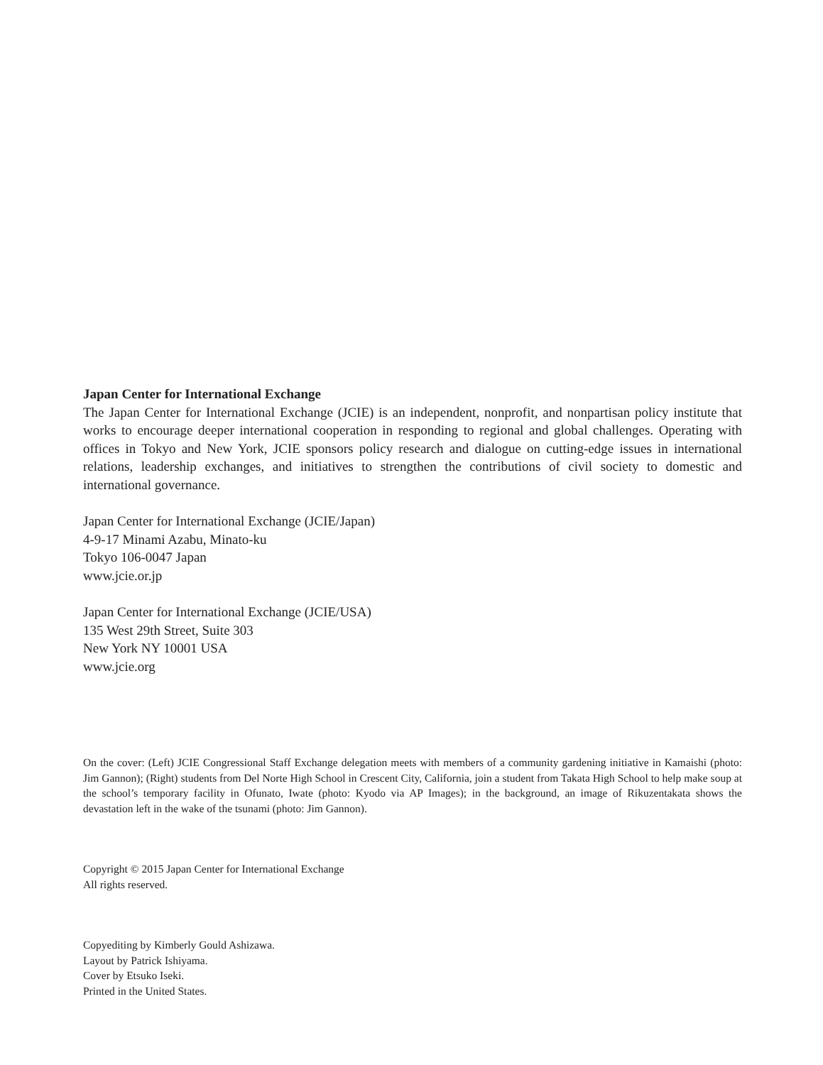Japan Center for International Exchange
The Japan Center for International Exchange (JCIE) is an independent, nonprofit, and nonpartisan policy institute that works to encourage deeper international cooperation in responding to regional and global challenges. Operating with offices in Tokyo and New York, JCIE sponsors policy research and dialogue on cutting-edge issues in international relations, leadership exchanges, and initiatives to strengthen the contributions of civil society to domestic and international governance.
Japan Center for International Exchange (JCIE/Japan)
4-9-17 Minami Azabu, Minato-ku
Tokyo 106-0047 Japan
www.jcie.or.jp
Japan Center for International Exchange (JCIE/USA)
135 West 29th Street, Suite 303
New York NY 10001 USA
www.jcie.org
On the cover: (Left) JCIE Congressional Staff Exchange delegation meets with members of a community gardening initiative in Kamaishi (photo: Jim Gannon); (Right) students from Del Norte High School in Crescent City, California, join a student from Takata High School to help make soup at the school’s temporary facility in Ofunato, Iwate (photo: Kyodo via AP Images); in the background, an image of Rikuzentakata shows the devastation left in the wake of the tsunami (photo: Jim Gannon).
Copyright © 2015 Japan Center for International Exchange
All rights reserved.
Copyediting by Kimberly Gould Ashizawa.
Layout by Patrick Ishiyama.
Cover by Etsuko Iseki.
Printed in the United States.